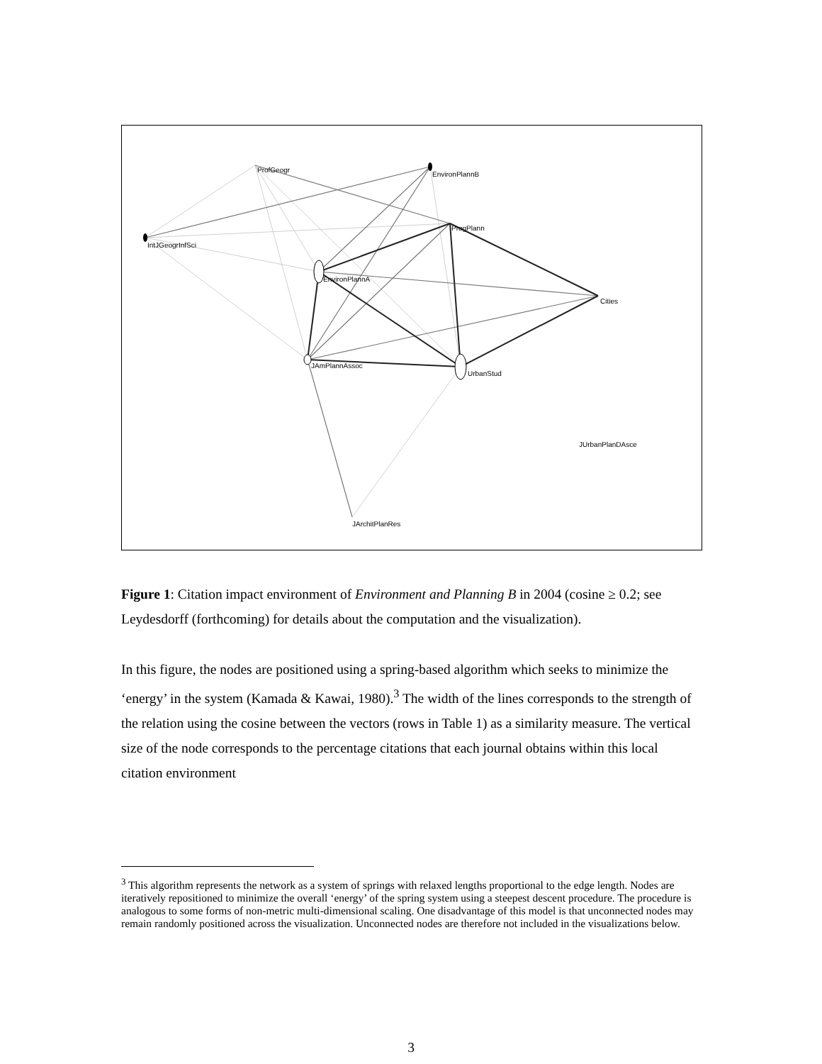ProfGeogr
EnvironPlannB
ProgPlann
IntJGeogrInfSci
EnvironPlannA
Cities
JAmPlannAssoc
UrbanStud
JUrbanPlanDAsce
JArchitPlanRes
Figure 1: Citation impact environment of Environment and Planning B in 2004 (cosine ≥ 0.2; see Leydesdorff (forthcoming) for details about the computation and the visualization).
In this figure, the nodes are positioned using a spring-based algorithm which seeks to minimize the ‘energy’ in the system (Kamada & Kawai, 1980).<sup>3</sup> The width of the lines corresponds to the strength of the relation using the cosine between the vectors (rows in Table 1) as a similarity measure. The vertical size of the node corresponds to the percentage citations that each journal obtains within this local citation environment
<sup>3</sup> This algorithm represents the network as a system of springs with relaxed lengths proportional to the edge length. Nodes are iteratively repositioned to minimize the overall ‘energy’ of the spring system using a steepest descent procedure. The procedure is analogous to some forms of non-metric multi-dimensional scaling. One disadvantage of this model is that unconnected nodes may remain randomly positioned across the visualization. Unconnected nodes are therefore not included in the visualizations below.
3